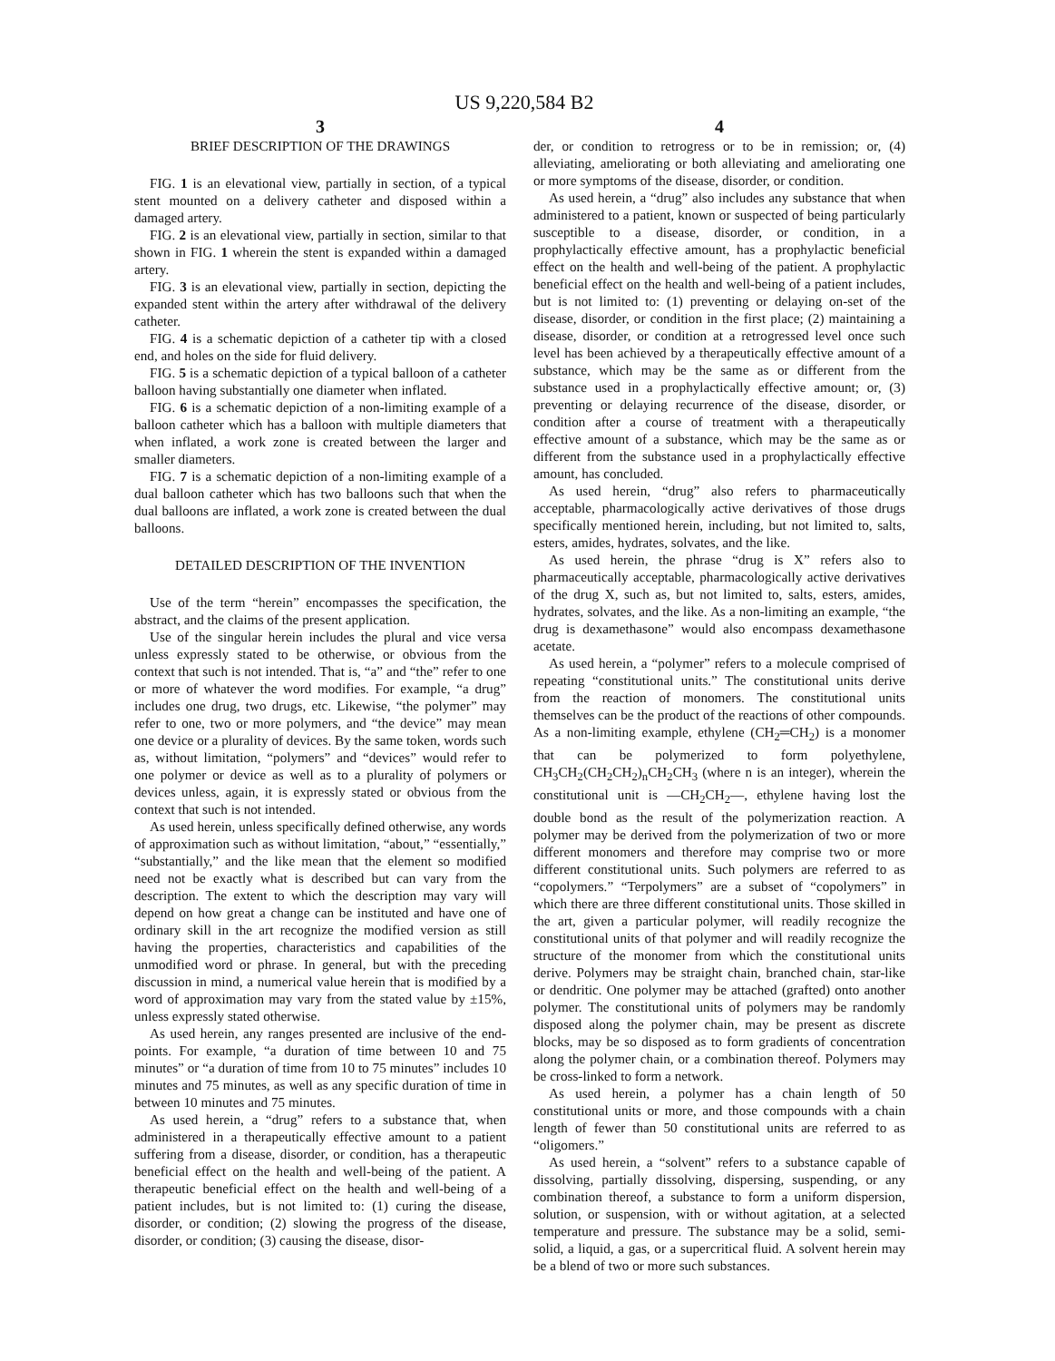US 9,220,584 B2
3
BRIEF DESCRIPTION OF THE DRAWINGS
FIG. 1 is an elevational view, partially in section, of a typical stent mounted on a delivery catheter and disposed within a damaged artery.
FIG. 2 is an elevational view, partially in section, similar to that shown in FIG. 1 wherein the stent is expanded within a damaged artery.
FIG. 3 is an elevational view, partially in section, depicting the expanded stent within the artery after withdrawal of the delivery catheter.
FIG. 4 is a schematic depiction of a catheter tip with a closed end, and holes on the side for fluid delivery.
FIG. 5 is a schematic depiction of a typical balloon of a catheter balloon having substantially one diameter when inflated.
FIG. 6 is a schematic depiction of a non-limiting example of a balloon catheter which has a balloon with multiple diameters that when inflated, a work zone is created between the larger and smaller diameters.
FIG. 7 is a schematic depiction of a non-limiting example of a dual balloon catheter which has two balloons such that when the dual balloons are inflated, a work zone is created between the dual balloons.
DETAILED DESCRIPTION OF THE INVENTION
Use of the term “herein” encompasses the specification, the abstract, and the claims of the present application.
Use of the singular herein includes the plural and vice versa unless expressly stated to be otherwise, or obvious from the context that such is not intended. That is, “a” and “the” refer to one or more of whatever the word modifies. For example, “a drug” includes one drug, two drugs, etc. Likewise, “the polymer” may refer to one, two or more polymers, and “the device” may mean one device or a plurality of devices. By the same token, words such as, without limitation, “polymers” and “devices” would refer to one polymer or device as well as to a plurality of polymers or devices unless, again, it is expressly stated or obvious from the context that such is not intended.
As used herein, unless specifically defined otherwise, any words of approximation such as without limitation, “about,” “essentially,” “substantially,” and the like mean that the element so modified need not be exactly what is described but can vary from the description. The extent to which the description may vary will depend on how great a change can be instituted and have one of ordinary skill in the art recognize the modified version as still having the properties, characteristics and capabilities of the unmodified word or phrase. In general, but with the preceding discussion in mind, a numerical value herein that is modified by a word of approximation may vary from the stated value by ±15%, unless expressly stated otherwise.
As used herein, any ranges presented are inclusive of the end-points. For example, “a duration of time between 10 and 75 minutes” or “a duration of time from 10 to 75 minutes” includes 10 minutes and 75 minutes, as well as any specific duration of time in between 10 minutes and 75 minutes.
As used herein, a “drug” refers to a substance that, when administered in a therapeutically effective amount to a patient suffering from a disease, disorder, or condition, has a therapeutic beneficial effect on the health and well-being of the patient. A therapeutic beneficial effect on the health and well-being of a patient includes, but is not limited to: (1) curing the disease, disorder, or condition; (2) slowing the progress of the disease, disorder, or condition; (3) causing the disease, disor-
4
der, or condition to retrogress or to be in remission; or, (4) alleviating, ameliorating or both alleviating and ameliorating one or more symptoms of the disease, disorder, or condition.
As used herein, a “drug” also includes any substance that when administered to a patient, known or suspected of being particularly susceptible to a disease, disorder, or condition, in a prophylactically effective amount, has a prophylactic beneficial effect on the health and well-being of the patient. A prophylactic beneficial effect on the health and well-being of a patient includes, but is not limited to: (1) preventing or delaying on-set of the disease, disorder, or condition in the first place; (2) maintaining a disease, disorder, or condition at a retrogressed level once such level has been achieved by a therapeutically effective amount of a substance, which may be the same as or different from the substance used in a prophylactically effective amount; or, (3) preventing or delaying recurrence of the disease, disorder, or condition after a course of treatment with a therapeutically effective amount of a substance, which may be the same as or different from the substance used in a prophylactically effective amount, has concluded.
As used herein, “drug” also refers to pharmaceutically acceptable, pharmacologically active derivatives of those drugs specifically mentioned herein, including, but not limited to, salts, esters, amides, hydrates, solvates, and the like.
As used herein, the phrase “drug is X” refers also to pharmaceutically acceptable, pharmacologically active derivatives of the drug X, such as, but not limited to, salts, esters, amides, hydrates, solvates, and the like. As a non-limiting an example, “the drug is dexamethasone” would also encompass dexamethasone acetate.
As used herein, a “polymer” refers to a molecule comprised of repeating “constitutional units.” The constitutional units derive from the reaction of monomers. The constitutional units themselves can be the product of the reactions of other compounds. As a non-limiting example, ethylene (CH<sub>2</sub>═CH<sub>2</sub>) is a monomer that can be polymerized to form polyethylene, CH<sub>3</sub>CH<sub>2</sub>(CH<sub>2</sub>CH<sub>2</sub>)<sub>n</sub>CH<sub>2</sub>CH<sub>3</sub> (where n is an integer), wherein the constitutional unit is —CH<sub>2</sub>CH<sub>2</sub>—, ethylene having lost the double bond as the result of the polymerization reaction. A polymer may be derived from the polymerization of two or more different monomers and therefore may comprise two or more different constitutional units. Such polymers are referred to as “copolymers.” “Terpolymers” are a subset of “copolymers” in which there are three different constitutional units. Those skilled in the art, given a particular polymer, will readily recognize the constitutional units of that polymer and will readily recognize the structure of the monomer from which the constitutional units derive. Polymers may be straight chain, branched chain, star-like or dendritic. One polymer may be attached (grafted) onto another polymer. The constitutional units of polymers may be randomly disposed along the polymer chain, may be present as discrete blocks, may be so disposed as to form gradients of concentration along the polymer chain, or a combination thereof. Polymers may be cross-linked to form a network.
As used herein, a polymer has a chain length of 50 constitutional units or more, and those compounds with a chain length of fewer than 50 constitutional units are referred to as “oligomers.”
As used herein, a “solvent” refers to a substance capable of dissolving, partially dissolving, dispersing, suspending, or any combination thereof, a substance to form a uniform dispersion, solution, or suspension, with or without agitation, at a selected temperature and pressure. The substance may be a solid, semi-solid, a liquid, a gas, or a supercritical fluid. A solvent herein may be a blend of two or more such substances.